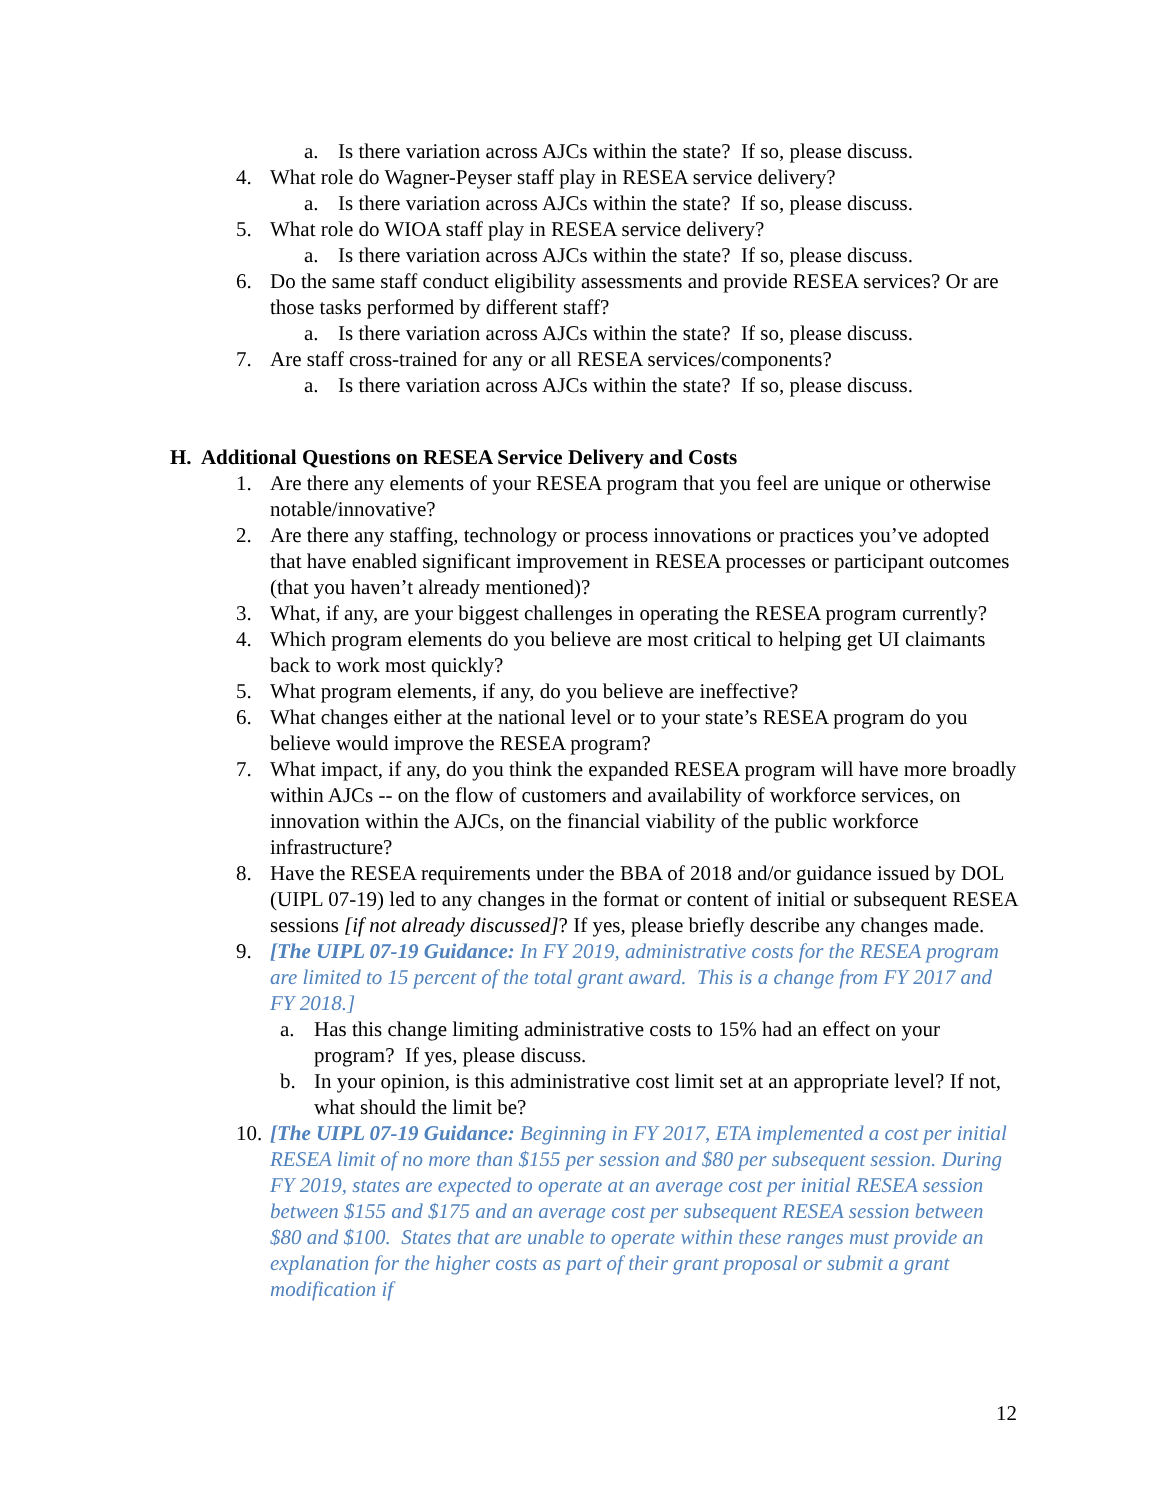a. Is there variation across AJCs within the state? If so, please discuss.
4. What role do Wagner-Peyser staff play in RESEA service delivery?
a. Is there variation across AJCs within the state? If so, please discuss.
5. What role do WIOA staff play in RESEA service delivery?
a. Is there variation across AJCs within the state? If so, please discuss.
6. Do the same staff conduct eligibility assessments and provide RESEA services? Or are those tasks performed by different staff?
a. Is there variation across AJCs within the state? If so, please discuss.
7. Are staff cross-trained for any or all RESEA services/components?
a. Is there variation across AJCs within the state? If so, please discuss.
H. Additional Questions on RESEA Service Delivery and Costs
1. Are there any elements of your RESEA program that you feel are unique or otherwise notable/innovative?
2. Are there any staffing, technology or process innovations or practices you’ve adopted that have enabled significant improvement in RESEA processes or participant outcomes (that you haven’t already mentioned)?
3. What, if any, are your biggest challenges in operating the RESEA program currently?
4. Which program elements do you believe are most critical to helping get UI claimants back to work most quickly?
5. What program elements, if any, do you believe are ineffective?
6. What changes either at the national level or to your state’s RESEA program do you believe would improve the RESEA program?
7. What impact, if any, do you think the expanded RESEA program will have more broadly within AJCs -- on the flow of customers and availability of workforce services, on innovation within the AJCs, on the financial viability of the public workforce infrastructure?
8. Have the RESEA requirements under the BBA of 2018 and/or guidance issued by DOL (UIPL 07-19) led to any changes in the format or content of initial or subsequent RESEA sessions [if not already discussed]? If yes, please briefly describe any changes made.
9. [The UIPL 07-19 Guidance: In FY 2019, administrative costs for the RESEA program are limited to 15 percent of the total grant award. This is a change from FY 2017 and FY 2018.]
a. Has this change limiting administrative costs to 15% had an effect on your program? If yes, please discuss.
b. In your opinion, is this administrative cost limit set at an appropriate level? If not, what should the limit be?
10. [The UIPL 07-19 Guidance: Beginning in FY 2017, ETA implemented a cost per initial RESEA limit of no more than $155 per session and $80 per subsequent session. During FY 2019, states are expected to operate at an average cost per initial RESEA session between $155 and $175 and an average cost per subsequent RESEA session between $80 and $100. States that are unable to operate within these ranges must provide an explanation for the higher costs as part of their grant proposal or submit a grant modification if
12